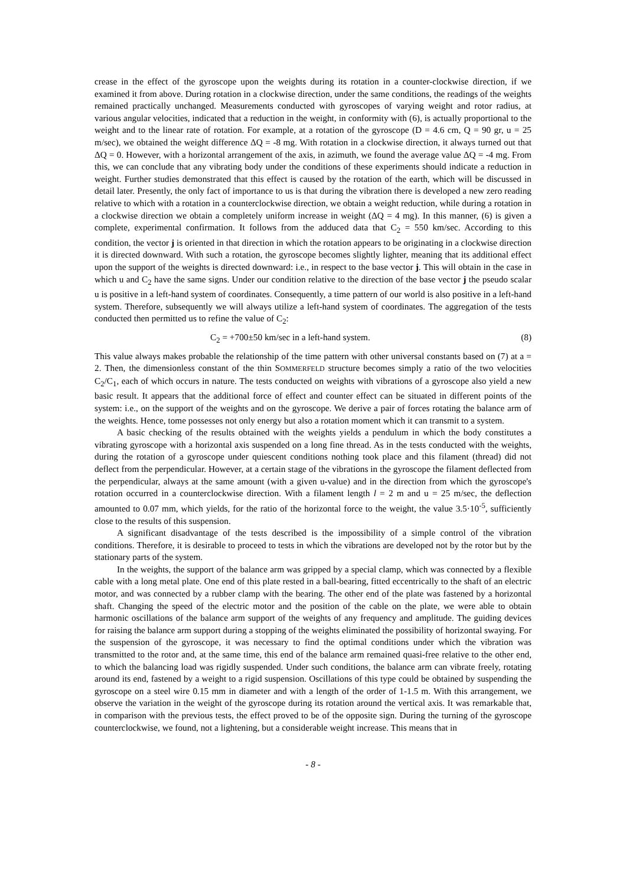crease in the effect of the gyroscope upon the weights during its rotation in a counter-clockwise direction, if we examined it from above. During rotation in a clockwise direction, under the same conditions, the readings of the weights remained practically unchanged. Measurements conducted with gyroscopes of varying weight and rotor radius, at various angular velocities, indicated that a reduction in the weight, in conformity with (6), is actually proportional to the weight and to the linear rate of rotation. For example, at a rotation of the gyroscope (D = 4.6 cm, Q = 90 gr, u = 25 m/sec), we obtained the weight difference ΔQ = -8 mg. With rotation in a clockwise direction, it always turned out that ΔQ = 0. However, with a horizontal arrangement of the axis, in azimuth, we found the average value ΔQ = -4 mg. From this, we can conclude that any vibrating body under the conditions of these experiments should indicate a reduction in weight. Further studies demonstrated that this effect is caused by the rotation of the earth, which will be discussed in detail later. Presently, the only fact of importance to us is that during the vibration there is developed a new zero reading relative to which with a rotation in a counterclockwise direction, we obtain a weight reduction, while during a rotation in a clockwise direction we obtain a completely uniform increase in weight (ΔQ = 4 mg). In this manner, (6) is given a complete, experimental confirmation. It follows from the adduced data that C<sub>2</sub> = 550 km/sec. According to this condition, the vector j is oriented in that direction in which the rotation appears to be originating in a clockwise direction it is directed downward. With such a rotation, the gyroscope becomes slightly lighter, meaning that its additional effect upon the support of the weights is directed downward: i.e., in respect to the base vector j. This will obtain in the case in which u and C<sub>2</sub> have the same signs. Under our condition relative to the direction of the base vector j the pseudo scalar u is positive in a left-hand system of coordinates. Consequently, a time pattern of our world is also positive in a left-hand system. Therefore, subsequently we will always utilize a left-hand system of coordinates. The aggregation of the tests conducted then permitted us to refine the value of C<sub>2</sub>:
C<sub>2</sub> = +700±50 km/sec in a left-hand system. (8)
This value always makes probable the relationship of the time pattern with other universal constants based on (7) at a = 2. Then, the dimensionless constant of the thin SOMMERFELD structure becomes simply a ratio of the two velocities C<sub>2</sub>/C<sub>1</sub>, each of which occurs in nature. The tests conducted on weights with vibrations of a gyroscope also yield a new basic result. It appears that the additional force of effect and counter effect can be situated in different points of the system: i.e., on the support of the weights and on the gyroscope. We derive a pair of forces rotating the balance arm of the weights. Hence, tome possesses not only energy but also a rotation moment which it can transmit to a system.
A basic checking of the results obtained with the weights yields a pendulum in which the body constitutes a vibrating gyroscope with a horizontal axis suspended on a long fine thread. As in the tests conducted with the weights, during the rotation of a gyroscope under quiescent conditions nothing took place and this filament (thread) did not deflect from the perpendicular. However, at a certain stage of the vibrations in the gyroscope the filament deflected from the perpendicular, always at the same amount (with a given u-value) and in the direction from which the gyroscope's rotation occurred in a counterclockwise direction. With a filament length l = 2 m and u = 25 m/sec, the deflection amounted to 0.07 mm, which yields, for the ratio of the horizontal force to the weight, the value 3.5·10<sup>-5</sup>, sufficiently close to the results of this suspension.
A significant disadvantage of the tests described is the impossibility of a simple control of the vibration conditions. Therefore, it is desirable to proceed to tests in which the vibrations are developed not by the rotor but by the stationary parts of the system.
In the weights, the support of the balance arm was gripped by a special clamp, which was connected by a flexible cable with a long metal plate. One end of this plate rested in a ball-bearing, fitted eccentrically to the shaft of an electric motor, and was connected by a rubber clamp with the bearing. The other end of the plate was fastened by a horizontal shaft. Changing the speed of the electric motor and the position of the cable on the plate, we were able to obtain harmonic oscillations of the balance arm support of the weights of any frequency and amplitude. The guiding devices for raising the balance arm support during a stopping of the weights eliminated the possibility of horizontal swaying. For the suspension of the gyroscope, it was necessary to find the optimal conditions under which the vibration was transmitted to the rotor and, at the same time, this end of the balance arm remained quasi-free relative to the other end, to which the balancing load was rigidly suspended. Under such conditions, the balance arm can vibrate freely, rotating around its end, fastened by a weight to a rigid suspension. Oscillations of this type could be obtained by suspending the gyroscope on a steel wire 0.15 mm in diameter and with a length of the order of 1-1.5 m. With this arrangement, we observe the variation in the weight of the gyroscope during its rotation around the vertical axis. It was remarkable that, in comparison with the previous tests, the effect proved to be of the opposite sign. During the turning of the gyroscope counterclockwise, we found, not a lightening, but a considerable weight increase. This means that in
- 8 -